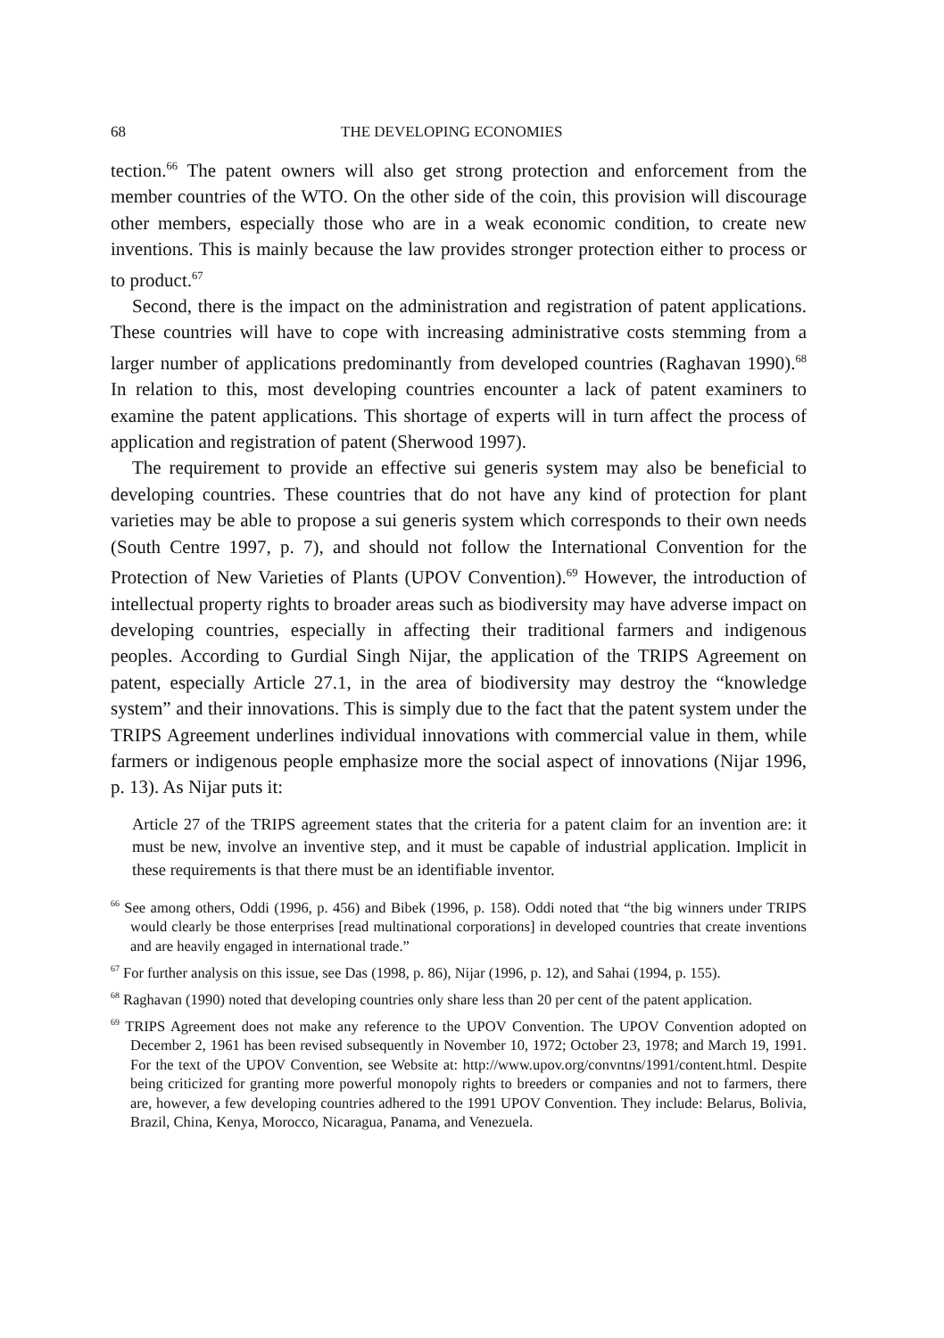68 THE DEVELOPING ECONOMIES
tection.<sup>66</sup> The patent owners will also get strong protection and enforcement from the member countries of the WTO. On the other side of the coin, this provision will discourage other members, especially those who are in a weak economic condition, to create new inventions. This is mainly because the law provides stronger protection either to process or to product.<sup>67</sup>
Second, there is the impact on the administration and registration of patent applications. These countries will have to cope with increasing administrative costs stemming from a larger number of applications predominantly from developed countries (Raghavan 1990).<sup>68</sup> In relation to this, most developing countries encounter a lack of patent examiners to examine the patent applications. This shortage of experts will in turn affect the process of application and registration of patent (Sherwood 1997).
The requirement to provide an effective sui generis system may also be beneficial to developing countries. These countries that do not have any kind of protection for plant varieties may be able to propose a sui generis system which corresponds to their own needs (South Centre 1997, p. 7), and should not follow the International Convention for the Protection of New Varieties of Plants (UPOV Convention).<sup>69</sup> However, the introduction of intellectual property rights to broader areas such as biodiversity may have adverse impact on developing countries, especially in affecting their traditional farmers and indigenous peoples. According to Gurdial Singh Nijar, the application of the TRIPS Agreement on patent, especially Article 27.1, in the area of biodiversity may destroy the “knowledge system” and their innovations. This is simply due to the fact that the patent system under the TRIPS Agreement underlines individual innovations with commercial value in them, while farmers or indigenous people emphasize more the social aspect of innovations (Nijar 1996, p. 13). As Nijar puts it:
Article 27 of the TRIPS agreement states that the criteria for a patent claim for an invention are: it must be new, involve an inventive step, and it must be capable of industrial application. Implicit in these requirements is that there must be an identifiable inventor.
<sup>66</sup> See among others, Oddi (1996, p. 456) and Bibek (1996, p. 158). Oddi noted that “the big winners under TRIPS would clearly be those enterprises [read multinational corporations] in developed countries that create inventions and are heavily engaged in international trade.”
<sup>67</sup> For further analysis on this issue, see Das (1998, p. 86), Nijar (1996, p. 12), and Sahai (1994, p. 155).
<sup>68</sup> Raghavan (1990) noted that developing countries only share less than 20 per cent of the patent application.
<sup>69</sup> TRIPS Agreement does not make any reference to the UPOV Convention. The UPOV Convention adopted on December 2, 1961 has been revised subsequently in November 10, 1972; October 23, 1978; and March 19, 1991. For the text of the UPOV Convention, see Website at: http://www.upov.org/convntns/1991/content.html. Despite being criticized for granting more powerful monopoly rights to breeders or companies and not to farmers, there are, however, a few developing countries adhered to the 1991 UPOV Convention. They include: Belarus, Bolivia, Brazil, China, Kenya, Morocco, Nicaragua, Panama, and Venezuela.